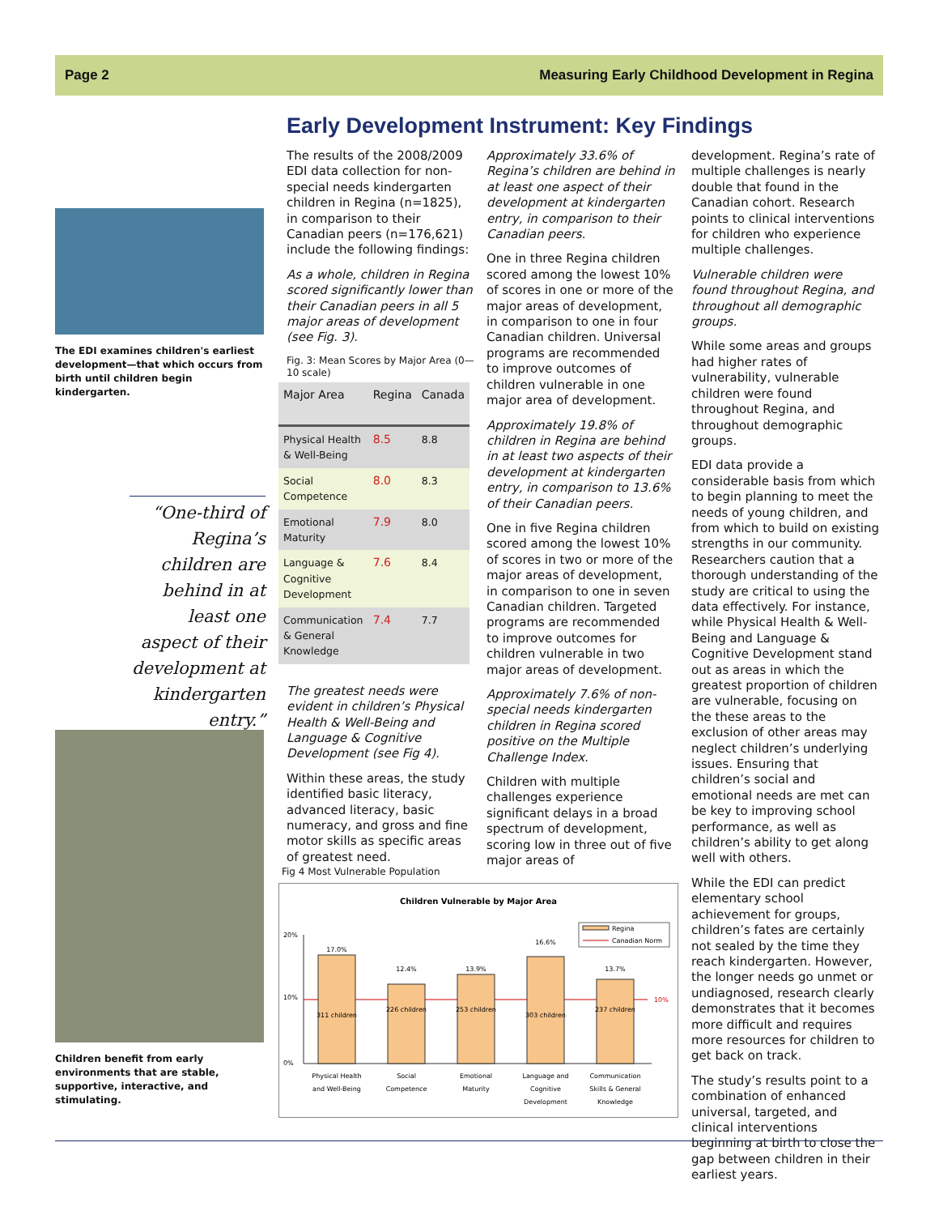Page 2 Measuring Early Childhood Development in Regina
Early Development Instrument: Key Findings
The EDI examines children's earliest development—that which occurs from birth until children begin kindergarten.
“One-third of Regina’s children are behind in at least one aspect of their development at kindergarten entry.”
Children benefit from early environments that are stable, supportive, interactive, and stimulating.
The results of the 2008/2009 EDI data collection for non-special needs kindergarten children in Regina (n=1825), in comparison to their Canadian peers (n=176,621) include the following findings:
As a whole, children in Regina scored significantly lower than their Canadian peers in all 5 major areas of development (see Fig. 3).
Fig. 3: Mean Scores by Major Area (0—10 scale)
| Major Area | Regina | Canada |
| --- | --- | --- |
| Physical Health & Well-Being | 8.5 | 8.8 |
| Social Competence | 8.0 | 8.3 |
| Emotional Maturity | 7.9 | 8.0 |
| Language & Cognitive Development | 7.6 | 8.4 |
| Communication & General Knowledge | 7.4 | 7.7 |
The greatest needs were evident in children’s Physical Health & Well-Being and Language & Cognitive Development (see Fig 4).
Within these areas, the study identified basic literacy, advanced literacy, basic numeracy, and gross and fine motor skills as specific areas of greatest need.
Approximately 33.6% of Regina’s children are behind in at least one aspect of their development at kindergarten entry, in comparison to their Canadian peers.
One in three Regina children scored among the lowest 10% of scores in one or more of the major areas of development, in comparison to one in four Canadian children. Universal programs are recommended to improve outcomes of children vulnerable in one major area of development.
Approximately 19.8% of children in Regina are behind in at least two aspects of their development at kindergarten entry, in comparison to 13.6% of their Canadian peers.
One in five Regina children scored among the lowest 10% of scores in two or more of the major areas of development, in comparison to one in seven Canadian children. Targeted programs are recommended to improve outcomes for children vulnerable in two major areas of development.
Approximately 7.6% of non-special needs kindergarten children in Regina scored positive on the Multiple Challenge Index.
Children with multiple challenges experience significant delays in a broad spectrum of development, scoring low in three out of five major areas of
development. Regina’s rate of multiple challenges is nearly double that found in the Canadian cohort. Research points to clinical interventions for children who experience multiple challenges.
Vulnerable children were found throughout Regina, and throughout all demographic groups.
While some areas and groups had higher rates of vulnerability, vulnerable children were found throughout Regina, and throughout demographic groups.
EDI data provide a considerable basis from which to begin planning to meet the needs of young children, and from which to build on existing strengths in our community. Researchers caution that a thorough understanding of the study are critical to using the data effectively. For instance, while Physical Health & Well-Being and Language & Cognitive Development stand out as areas in which the greatest proportion of children are vulnerable, focusing on the these areas to the exclusion of other areas may neglect children’s underlying issues. Ensuring that children’s social and emotional needs are met can be key to improving school performance, as well as children’s ability to get along well with others.
While the EDI can predict elementary school achievement for groups, children’s fates are certainly not sealed by the time they reach kindergarten. However, the longer needs go unmet or undiagnosed, research clearly demonstrates that it becomes more difficult and requires more resources for children to get back on track.
The study’s results point to a combination of enhanced universal, targeted, and clinical interventions beginning at birth to close the gap between children in their earliest years.
Fig 4 Most Vulnerable Population
Children Vulnerable by Major Area
Regina
Canadian Norm
20%
10%
0%
10%
17.0%
311 children
12.4%
226 children
13.9%
253 children
16.6%
303 children
13.7%
237 children
Physical Health
and Well-Being
Social
Competence
Emotional
Maturity
Language and
Cognitive
Development
Communication
Skills & General
Knowledge